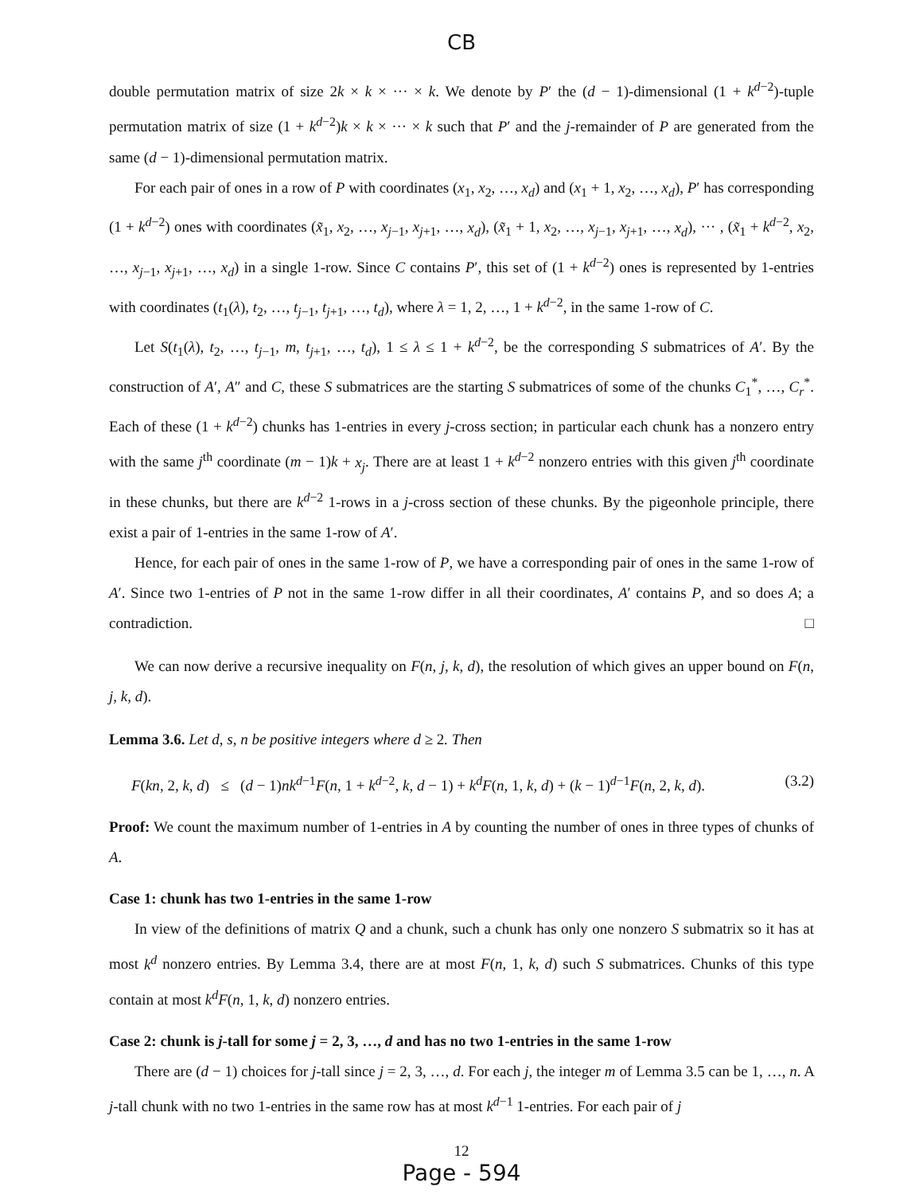CB
double permutation matrix of size 2k × k × ··· × k. We denote by P′ the (d − 1)-dimensional (1 + k<sup>d−2</sup>)-tuple permutation matrix of size (1 + k<sup>d−2</sup>)k × k × ··· × k such that P′ and the j-remainder of P are generated from the same (d − 1)-dimensional permutation matrix.
For each pair of ones in a row of P with coordinates (x<sub>1</sub>, x<sub>2</sub>, …, x<sub>d</sub>) and (x<sub>1</sub> + 1, x<sub>2</sub>, …, x<sub>d</sub>), P′ has corresponding (1 + k<sup>d−2</sup>) ones with coordinates (x̃<sub>1</sub>, x<sub>2</sub>, …, x<sub>j−1</sub>, x<sub>j+1</sub>, …, x<sub>d</sub>), (x̃<sub>1</sub> + 1, x<sub>2</sub>, …, x<sub>j−1</sub>, x<sub>j+1</sub>, …, x<sub>d</sub>), ··· , (x̃<sub>1</sub> + k<sup>d−2</sup>, x<sub>2</sub>, …, x<sub>j−1</sub>, x<sub>j+1</sub>, …, x<sub>d</sub>) in a single 1-row. Since C contains P′, this set of (1 + k<sup>d−2</sup>) ones is represented by 1-entries with coordinates (t<sub>1</sub>(λ), t<sub>2</sub>, …, t<sub>j−1</sub>, t<sub>j+1</sub>, …, t<sub>d</sub>), where λ = 1, 2, …, 1 + k<sup>d−2</sup>, in the same 1-row of C.
Let S(t<sub>1</sub>(λ), t<sub>2</sub>, …, t<sub>j−1</sub>, m, t<sub>j+1</sub>, …, t<sub>d</sub>), 1 ≤ λ ≤ 1 + k<sup>d−2</sup>, be the corresponding S submatrices of A′. By the construction of A′, A″ and C, these S submatrices are the starting S submatrices of some of the chunks C<sub>1</sub><sup>*</sup>, …, C<sub>r</sub><sup>*</sup>. Each of these (1 + k<sup>d−2</sup>) chunks has 1-entries in every j-cross section; in particular each chunk has a nonzero entry with the same j<sup>th</sup> coordinate (m − 1)k + x<sub>j</sub>. There are at least 1 + k<sup>d−2</sup> nonzero entries with this given j<sup>th</sup> coordinate in these chunks, but there are k<sup>d−2</sup> 1-rows in a j-cross section of these chunks. By the pigeonhole principle, there exist a pair of 1-entries in the same 1-row of A′.
Hence, for each pair of ones in the same 1-row of P, we have a corresponding pair of ones in the same 1-row of A′. Since two 1-entries of P not in the same 1-row differ in all their coordinates, A′ contains P, and so does A; a contradiction. □
We can now derive a recursive inequality on F(n, j, k, d), the resolution of which gives an upper bound on F(n, j, k, d).
Lemma 3.6. Let d, s, n be positive integers where d ≥ 2. Then
F(kn, 2, k, d) ≤ (d − 1)nk<sup>d−1</sup>F(n, 1 + k<sup>d−2</sup>, k, d − 1) + k<sup>d</sup>F(n, 1, k, d) + (k − 1)<sup>d−1</sup>F(n, 2, k, d). (3.2)
Proof: We count the maximum number of 1-entries in A by counting the number of ones in three types of chunks of A.
Case 1: chunk has two 1-entries in the same 1-row
In view of the definitions of matrix Q and a chunk, such a chunk has only one nonzero S submatrix so it has at most k<sup>d</sup> nonzero entries. By Lemma 3.4, there are at most F(n, 1, k, d) such S submatrices. Chunks of this type contain at most k<sup>d</sup>F(n, 1, k, d) nonzero entries.
Case 2: chunk is j-tall for some j = 2, 3, …, d and has no two 1-entries in the same 1-row
There are (d − 1) choices for j-tall since j = 2, 3, …, d. For each j, the integer m of Lemma 3.5 can be 1, …, n. A j-tall chunk with no two 1-entries in the same row has at most k<sup>d−1</sup> 1-entries. For each pair of j
12
Page - 594